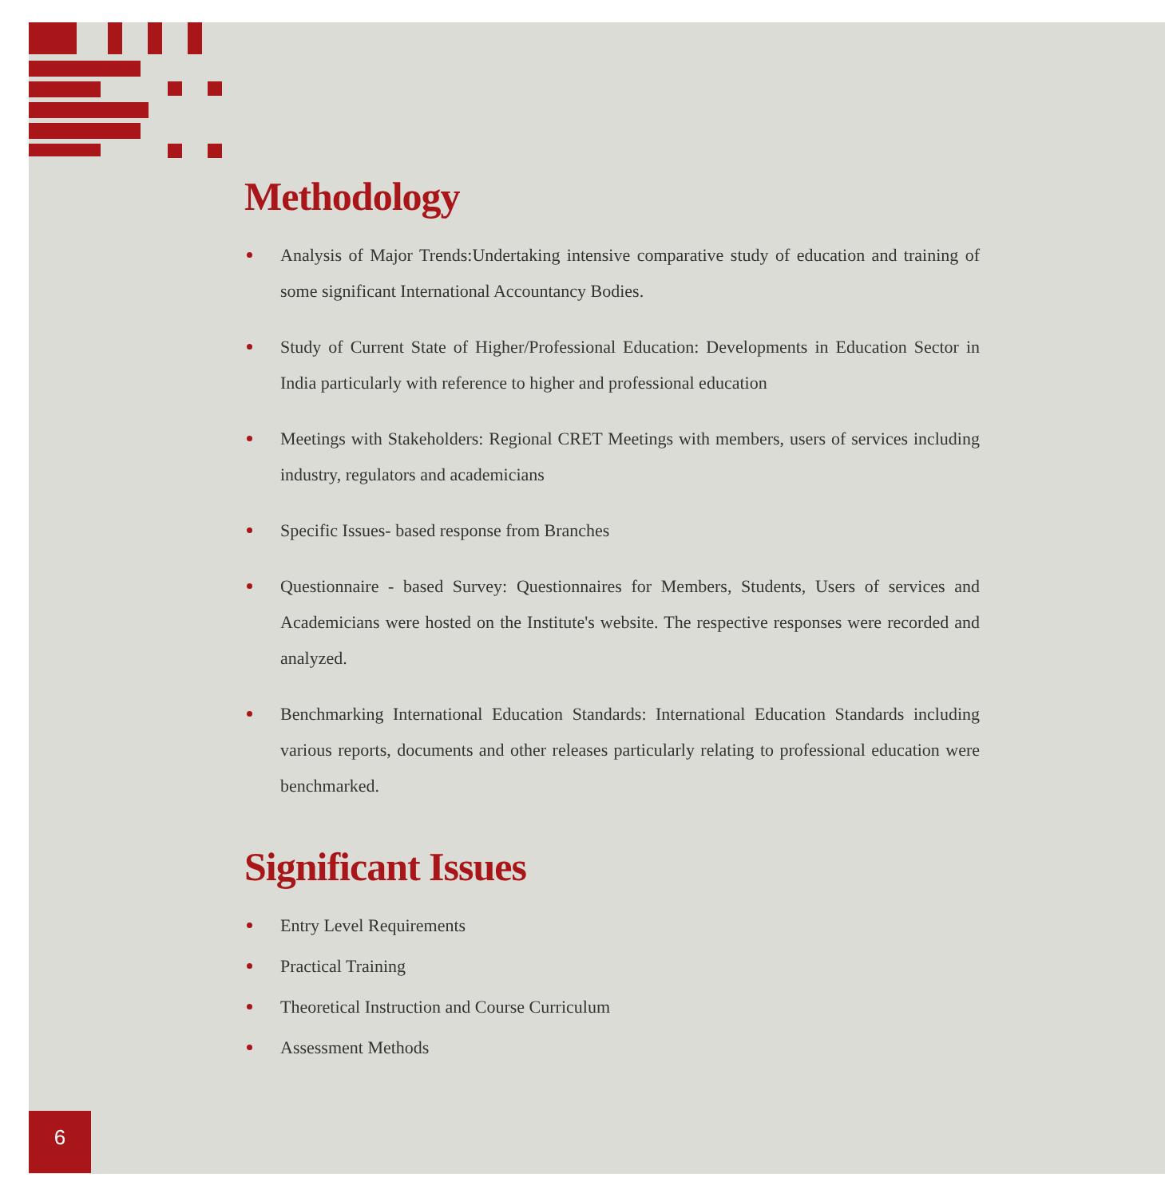Methodology
Analysis of Major Trends:Undertaking intensive comparative study of education and training of some significant International Accountancy Bodies.
Study of Current State of Higher/Professional Education: Developments in Education Sector in India particularly with reference to higher and professional education
Meetings with Stakeholders: Regional CRET Meetings with members, users of services including industry, regulators and academicians
Specific Issues- based response from Branches
Questionnaire - based Survey: Questionnaires for Members, Students, Users of services and Academicians were hosted on the Institute's website. The respective responses were recorded and analyzed.
Benchmarking International Education Standards: International Education Standards including various reports, documents and other releases particularly relating to professional education were benchmarked.
Significant Issues
Entry Level Requirements
Practical Training
Theoretical Instruction and Course Curriculum
Assessment Methods
6